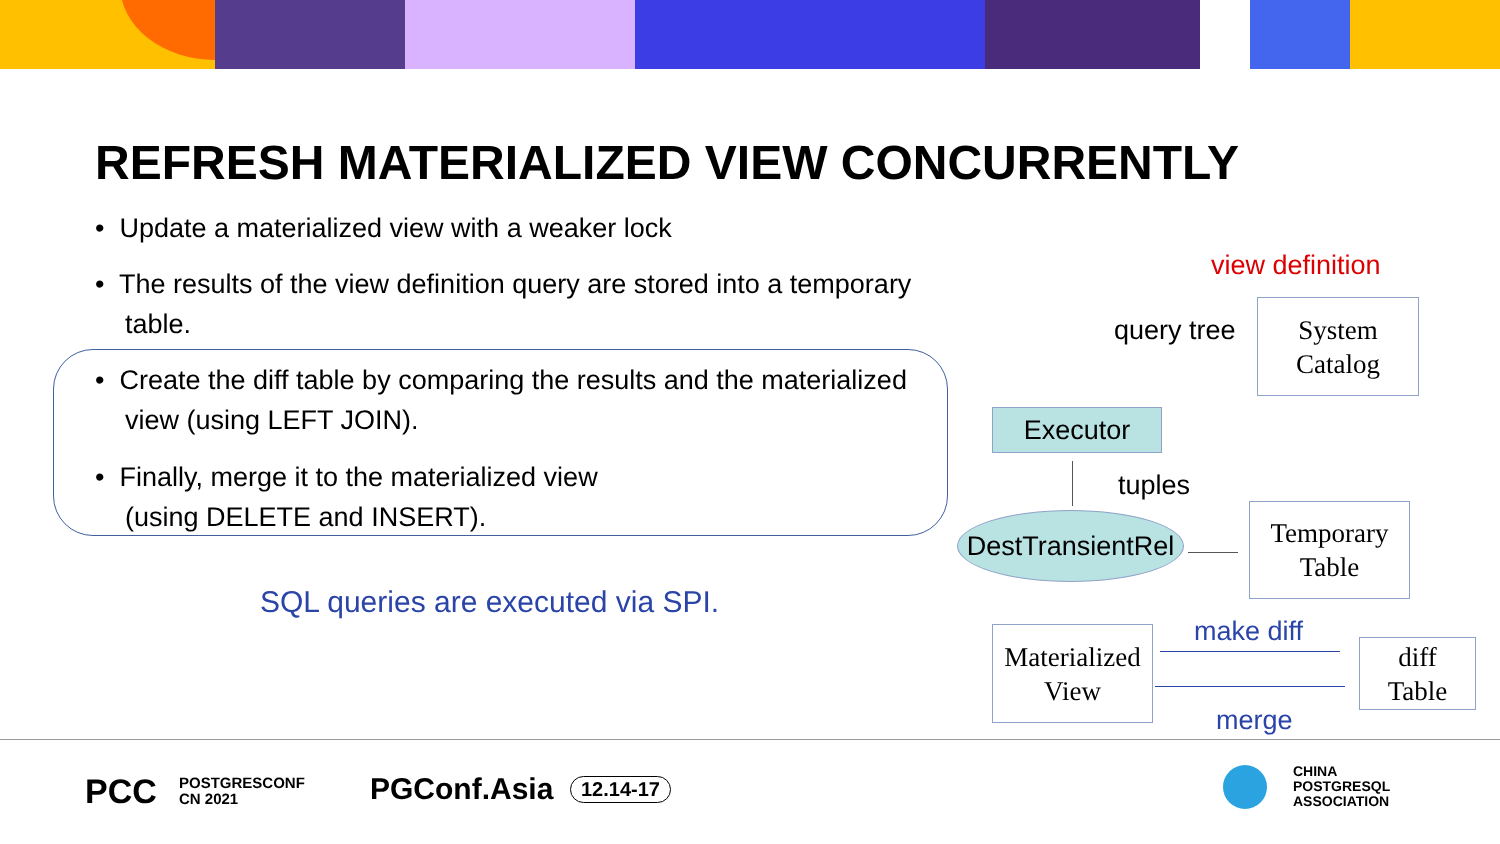REFRESH MATERIALIZED VIEW CONCURRENTLY
• Update a materialized view with a weaker lock
• The results of the view definition query are stored into a temporary
table.
• Create the diff table by comparing the results and the materialized
view (using LEFT JOIN).
• Finally, merge it to the materialized view
(using DELETE and INSERT).
SQL queries are executed via SPI.
view definition
query tree
System
Catalog
Executor
tuples
DestTransientRel
Temporary
Table
make diff
Materialized
View
diff
Table
merge
PCC
POSTGRESCONF
CN 2021
PGConf.Asia 12.14-17
CHINA
POSTGRESQL
ASSOCIATION